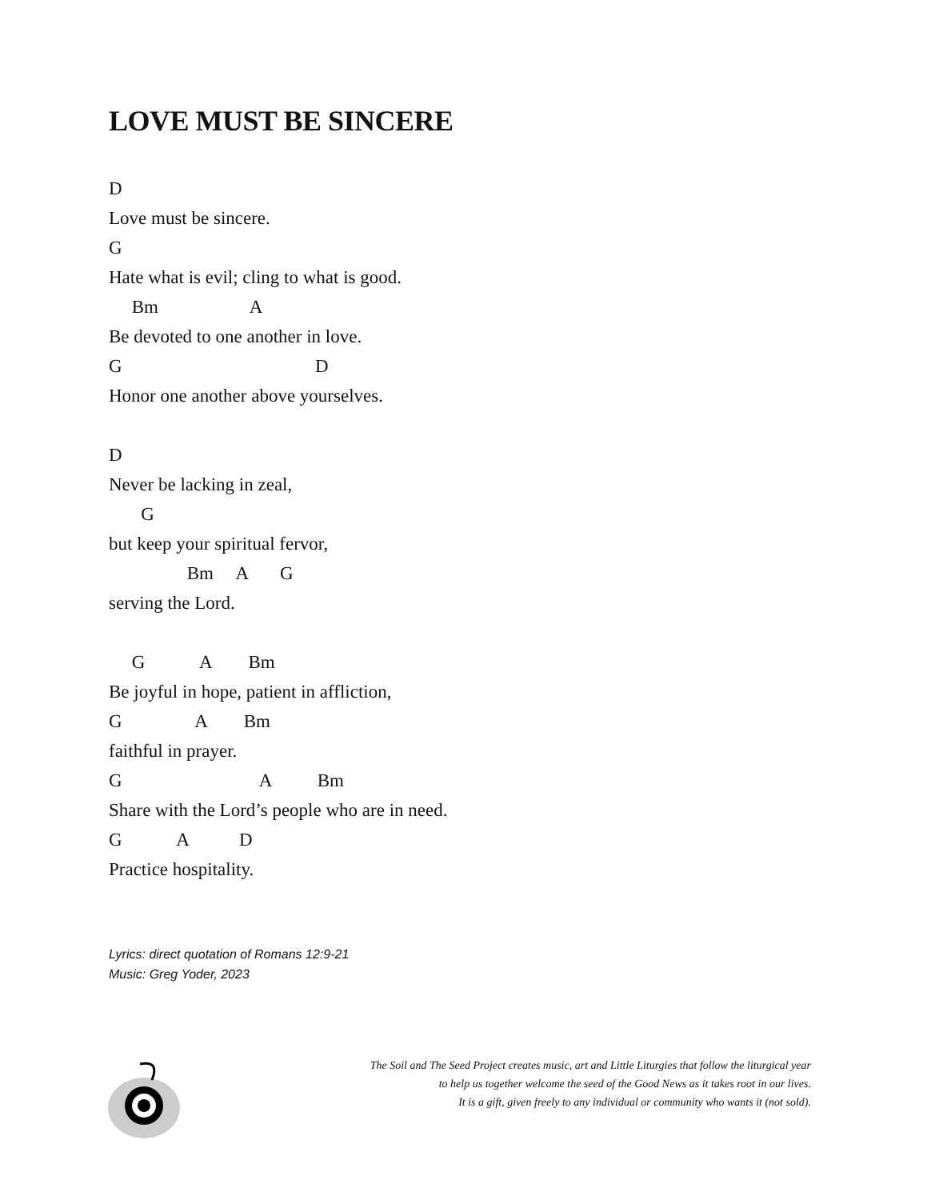LOVE MUST BE SINCERE
D
Love must be sincere.
G
Hate what is evil; cling to what is good.
Bm A
Be devoted to one another in love.
G D
Honor one another above yourselves.
D
Never be lacking in zeal,
G
but keep your spiritual fervor,
Bm A G
serving the Lord.
G A Bm
Be joyful in hope, patient in affliction,
G A Bm
faithful in prayer.
G A Bm
Share with the Lord’s people who are in need.
G A D
Practice hospitality.
Lyrics: direct quotation of Romans 12:9-21
Music: Greg Yoder, 2023
The Soil and The Seed Project creates music, art and Little Liturgies that follow the liturgical year
to help us together welcome the seed of the Good News as it takes root in our lives.
It is a gift, given freely to any individual or community who wants it (not sold).